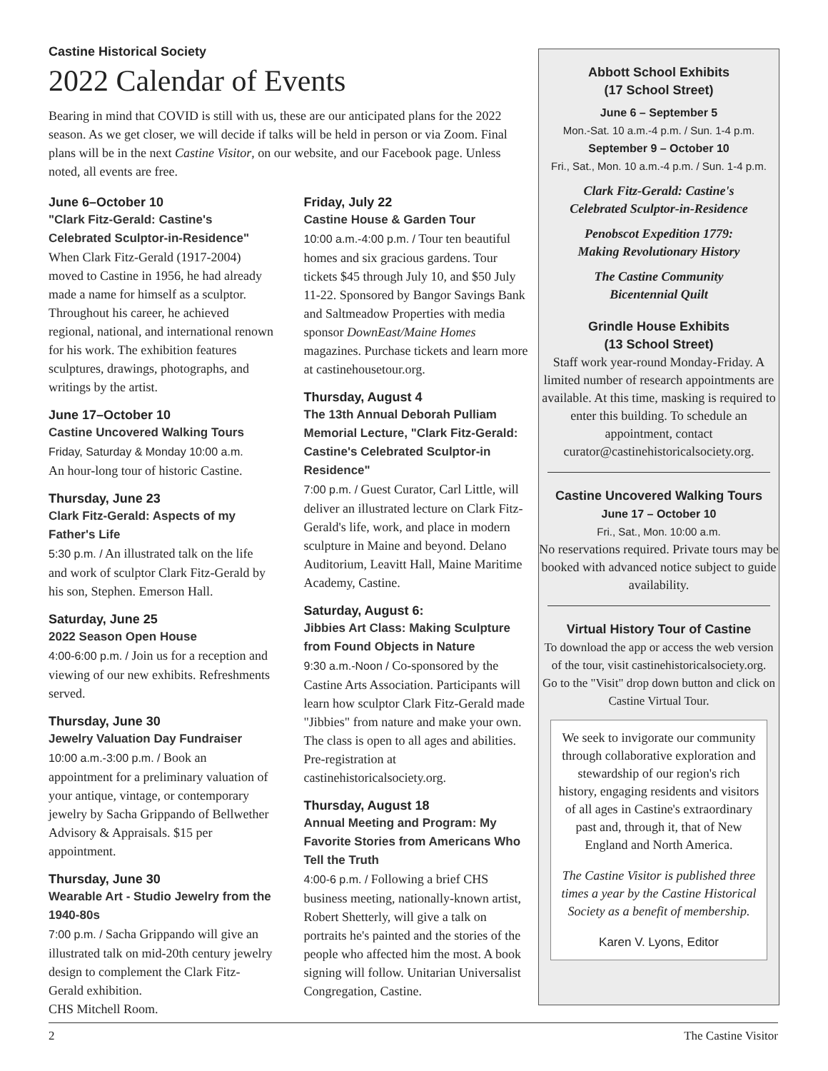Castine Historical Society
2022 Calendar of Events
Bearing in mind that COVID is still with us, these are our anticipated plans for the 2022 season. As we get closer, we will decide if talks will be held in person or via Zoom. Final plans will be in the next Castine Visitor, on our website, and our Facebook page. Unless noted, all events are free.
June 6–October 10
"Clark Fitz-Gerald: Castine's Celebrated Sculptor-in-Residence"
When Clark Fitz-Gerald (1917-2004) moved to Castine in 1956, he had already made a name for himself as a sculptor. Throughout his career, he achieved regional, national, and international renown for his work. The exhibition features sculptures, drawings, photographs, and writings by the artist.
June 17–October 10
Castine Uncovered Walking Tours
Friday, Saturday & Monday 10:00 a.m.
An hour-long tour of historic Castine.
Thursday, June 23
Clark Fitz-Gerald: Aspects of my Father's Life
5:30 p.m. / An illustrated talk on the life and work of sculptor Clark Fitz-Gerald by his son, Stephen. Emerson Hall.
Saturday, June 25
2022 Season Open House
4:00-6:00 p.m. / Join us for a reception and viewing of our new exhibits. Refreshments served.
Thursday, June 30
Jewelry Valuation Day Fundraiser
10:00 a.m.-3:00 p.m. / Book an appointment for a preliminary valuation of your antique, vintage, or contemporary jewelry by Sacha Grippando of Bellwether Advisory & Appraisals. $15 per appointment.
Thursday, June 30
Wearable Art - Studio Jewelry from the 1940-80s
7:00 p.m. / Sacha Grippando will give an illustrated talk on mid-20th century jewelry design to complement the Clark Fitz-Gerald exhibition.
CHS Mitchell Room.
Friday, July 22
Castine House & Garden Tour
10:00 a.m.-4:00 p.m. / Tour ten beautiful homes and six gracious gardens. Tour tickets $45 through July 10, and $50 July 11-22. Sponsored by Bangor Savings Bank and Saltmeadow Properties with media sponsor DownEast/Maine Homes magazines. Purchase tickets and learn more at castinehousetour.org.
Thursday, August 4
The 13th Annual Deborah Pulliam Memorial Lecture, "Clark Fitz-Gerald: Castine's Celebrated Sculptor-in Residence"
7:00 p.m. / Guest Curator, Carl Little, will deliver an illustrated lecture on Clark Fitz-Gerald's life, work, and place in modern sculpture in Maine and beyond. Delano Auditorium, Leavitt Hall, Maine Maritime Academy, Castine.
Saturday, August 6:
Jibbies Art Class: Making Sculpture from Found Objects in Nature
9:30 a.m.-Noon / Co-sponsored by the Castine Arts Association. Participants will learn how sculptor Clark Fitz-Gerald made "Jibbies" from nature and make your own. The class is open to all ages and abilities. Pre-registration at castinehistoricalsociety.org.
Thursday, August 18
Annual Meeting and Program: My Favorite Stories from Americans Who Tell the Truth
4:00-6 p.m. / Following a brief CHS business meeting, nationally-known artist, Robert Shetterly, will give a talk on portraits he's painted and the stories of the people who affected him the most. A book signing will follow. Unitarian Universalist Congregation, Castine.
Abbott School Exhibits
(17 School Street)
June 6 – September 5
Mon.-Sat. 10 a.m.-4 p.m. / Sun. 1-4 p.m.
September 9 – October 10
Fri., Sat., Mon. 10 a.m.-4 p.m. / Sun. 1-4 p.m.
Clark Fitz-Gerald: Castine's
Celebrated Sculptor-in-Residence
Penobscot Expedition 1779:
Making Revolutionary History
The Castine Community
Bicentennial Quilt
Grindle House Exhibits
(13 School Street)
Staff work year-round Monday-Friday. A limited number of research appointments are available. At this time, masking is required to enter this building. To schedule an appointment, contact curator@castinehistoricalsociety.org.
Castine Uncovered Walking Tours
June 17 – October 10
Fri., Sat., Mon. 10:00 a.m.
No reservations required. Private tours may be booked with advanced notice subject to guide availability.
Virtual History Tour of Castine
To download the app or access the web version of the tour, visit castinehistoricalsociety.org.
Go to the "Visit" drop down button and click on Castine Virtual Tour.
We seek to invigorate our community through collaborative exploration and stewardship of our region's rich history, engaging residents and visitors of all ages in Castine's extraordinary past and, through it, that of New England and North America.
The Castine Visitor is published three times a year by the Castine Historical Society as a benefit of membership.
Karen V. Lyons, Editor
2 The Castine Visitor